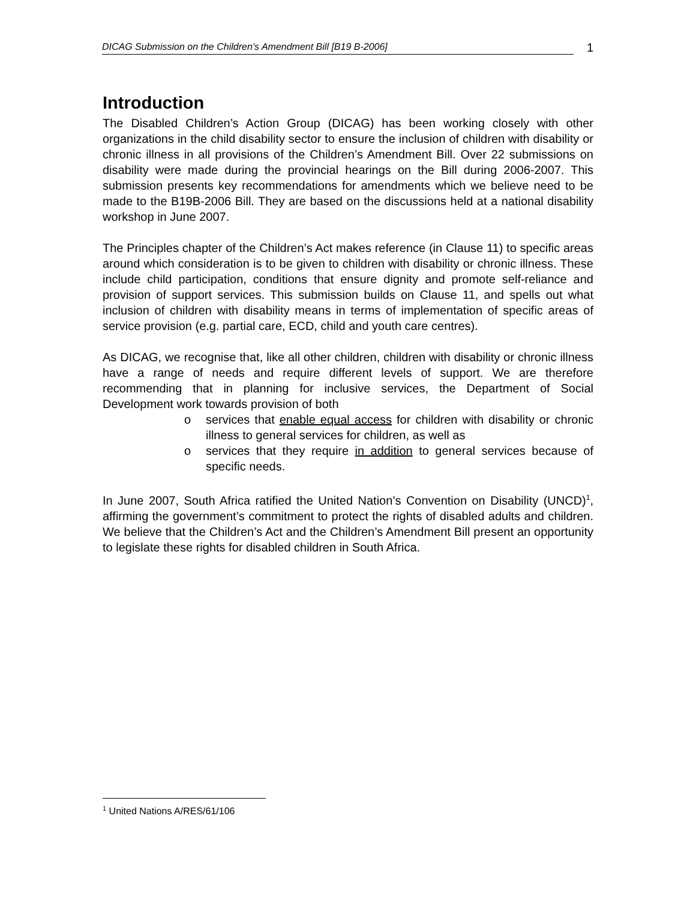DICAG Submission on the Children’s Amendment Bill [B19 B-2006]
1
Introduction
The Disabled Children’s Action Group (DICAG) has been working closely with other organizations in the child disability sector to ensure the inclusion of children with disability or chronic illness in all provisions of the Children’s Amendment Bill. Over 22 submissions on disability were made during the provincial hearings on the Bill during 2006-2007. This submission presents key recommendations for amendments which we believe need to be made to the B19B-2006 Bill. They are based on the discussions held at a national disability workshop in June 2007.
The Principles chapter of the Children’s Act makes reference (in Clause 11) to specific areas around which consideration is to be given to children with disability or chronic illness. These include child participation, conditions that ensure dignity and promote self-reliance and provision of support services. This submission builds on Clause 11, and spells out what inclusion of children with disability means in terms of implementation of specific areas of service provision (e.g. partial care, ECD, child and youth care centres).
As DICAG, we recognise that, like all other children, children with disability or chronic illness have a range of needs and require different levels of support. We are therefore recommending that in planning for inclusive services, the Department of Social Development work towards provision of both
o services that enable equal access for children with disability or chronic illness to general services for children, as well as
o services that they require in addition to general services because of specific needs.
In June 2007, South Africa ratified the United Nation’s Convention on Disability (UNCD)<sup>1</sup>, affirming the government’s commitment to protect the rights of disabled adults and children. We believe that the Children’s Act and the Children’s Amendment Bill present an opportunity to legislate these rights for disabled children in South Africa.
<sup>1</sup> United Nations A/RES/61/106